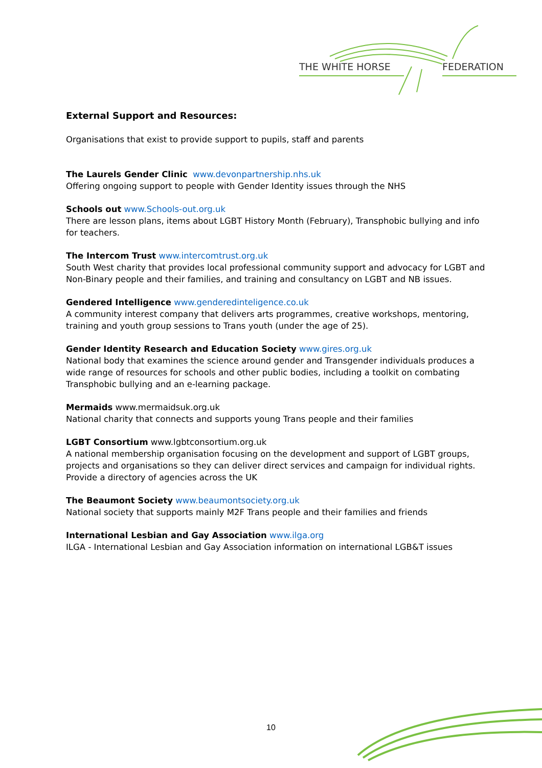THE WHITE HORSE
FEDERATION
External Support and Resources:
Organisations that exist to provide support to pupils, staff and parents
The Laurels Gender Clinic www.devonpartnership.nhs.uk
Offering ongoing support to people with Gender Identity issues through the NHS
Schools out www.Schools-out.org.uk
There are lesson plans, items about LGBT History Month (February), Transphobic bullying and info for teachers.
The Intercom Trust www.intercomtrust.org.uk
South West charity that provides local professional community support and advocacy for LGBT and Non-Binary people and their families, and training and consultancy on LGBT and NB issues.
Gendered Intelligence www.genderedinteligence.co.uk
A community interest company that delivers arts programmes, creative workshops, mentoring, training and youth group sessions to Trans youth (under the age of 25).
Gender Identity Research and Education Society www.gires.org.uk
National body that examines the science around gender and Transgender individuals produces a wide range of resources for schools and other public bodies, including a toolkit on combating Transphobic bullying and an e-learning package.
Mermaids www.mermaidsuk.org.uk
National charity that connects and supports young Trans people and their families
LGBT Consortium www.lgbtconsortium.org.uk
A national membership organisation focusing on the development and support of LGBT groups, projects and organisations so they can deliver direct services and campaign for individual rights. Provide a directory of agencies across the UK
The Beaumont Society www.beaumontsociety.org.uk
National society that supports mainly M2F Trans people and their families and friends
International Lesbian and Gay Association www.ilga.org
ILGA - International Lesbian and Gay Association information on international LGB&T issues
10